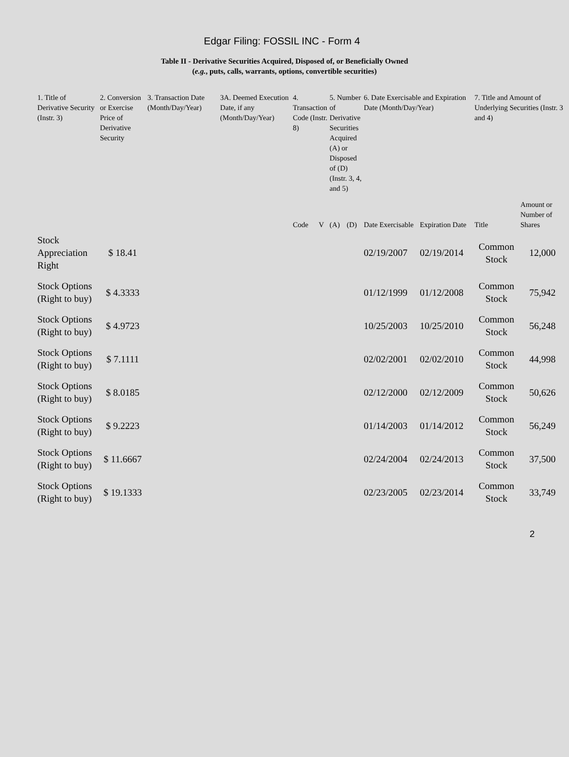Edgar Filing: FOSSIL INC - Form 4
Table II - Derivative Securities Acquired, Disposed of, or Beneficially Owned
(e.g., puts, calls, warrants, options, convertible securities)
| 1. Title of Derivative Security (Instr. 3) | 2. Conversion or Exercise Price of Derivative Security | 3. Transaction Date (Month/Day/Year) | 3A. Deemed Execution Date, if any (Month/Day/Year) | 4. Transaction Code (Instr. 8) | | 5. Number of Derivative Securities Acquired (A) or Disposed of (D) (Instr. 3, 4, and 5) | | 6. Date Exercisable and Expiration Date (Month/Day/Year) | | 7. Title and Amount of Underlying Securities (Instr. 3 and 4) | |
| --- | --- | --- | --- | --- | --- | --- | --- | --- | --- | --- | --- |
| | | | | Code | V | (A) | (D) | Date Exercisable | Expiration Date | Title | Amount or Number of Shares |
| Stock Appreciation Right | $ 18.41 | | | | | | | 02/19/2007 | 02/19/2014 | Common Stock | 12,000 |
| Stock Options (Right to buy) | $ 4.3333 | | | | | | | 01/12/1999 | 01/12/2008 | Common Stock | 75,942 |
| Stock Options (Right to buy) | $ 4.9723 | | | | | | | 10/25/2003 | 10/25/2010 | Common Stock | 56,248 |
| Stock Options (Right to buy) | $ 7.1111 | | | | | | | 02/02/2001 | 02/02/2010 | Common Stock | 44,998 |
| Stock Options (Right to buy) | $ 8.0185 | | | | | | | 02/12/2000 | 02/12/2009 | Common Stock | 50,626 |
| Stock Options (Right to buy) | $ 9.2223 | | | | | | | 01/14/2003 | 01/14/2012 | Common Stock | 56,249 |
| Stock Options (Right to buy) | $ 11.6667 | | | | | | | 02/24/2004 | 02/24/2013 | Common Stock | 37,500 |
| Stock Options (Right to buy) | $ 19.1333 | | | | | | | 02/23/2005 | 02/23/2014 | Common Stock | 33,749 |
2